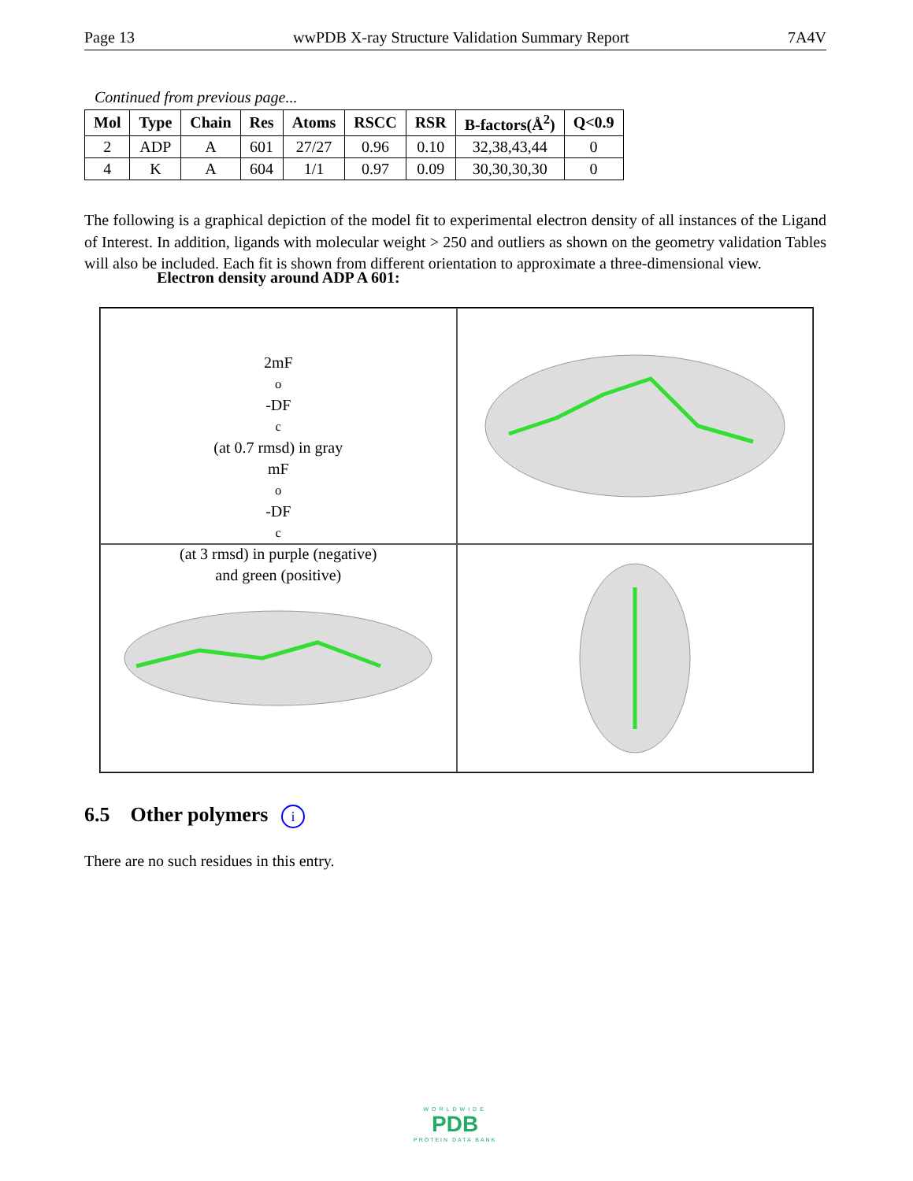Page 13 wwPDB X-ray Structure Validation Summary Report 7A4V
Continued from previous page...
| Mol | Type | Chain | Res | Atoms | RSCC | RSR | B-factors(Å<sup>2</sup>) | Q<0.9 |
| --- | --- | --- | --- | --- | --- | --- | --- | --- |
| 2 | ADP | A | 601 | 27/27 | 0.96 | 0.10 | 32,38,43,44 | 0 |
| 4 | K | A | 604 | 1/1 | 0.97 | 0.09 | 30,30,30,30 | 0 |
The following is a graphical depiction of the model fit to experimental electron density of all instances of the Ligand of Interest. In addition, ligands with molecular weight > 250 and outliers as shown on the geometry validation Tables will also be included. Each fit is shown from different orientation to approximate a three-dimensional view.
Electron density around ADP A 601:
2mF<sub>o</sub>-DF<sub>c</sub> (at 0.7 rmsd) in gray
mF<sub>o</sub>-DF<sub>c</sub> (at 3 rmsd) in purple (negative)
and green (positive)
6.5 Other polymers i
There are no such residues in this entry.
WORLDWIDE
PDB
PROTEIN DATA BANK